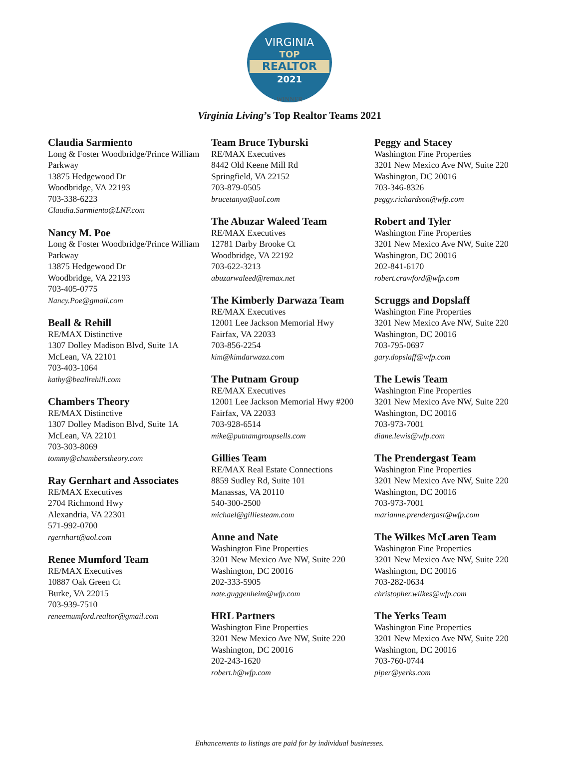VIRGINIA
TOP
REALTOR
2021
WINNER
Virginia Living’s Top Realtor Teams 2021
Claudia Sarmiento
Long & Foster Woodbridge/Prince William Parkway
13875 Hedgewood Dr
Woodbridge, VA 22193
703-338-6223
Claudia.Sarmiento@LNF.com
Nancy M. Poe
Long & Foster Woodbridge/Prince William Parkway
13875 Hedgewood Dr
Woodbridge, VA 22193
703-405-0775
Nancy.Poe@gmail.com
Beall & Rehill
RE/MAX Distinctive
1307 Dolley Madison Blvd, Suite 1A
McLean, VA 22101
703-403-1064
kathy@beallrehill.com
Chambers Theory
RE/MAX Distinctive
1307 Dolley Madison Blvd, Suite 1A
McLean, VA 22101
703-303-8069
tommy@chamberstheory.com
Ray Gernhart and Associates
RE/MAX Executives
2704 Richmond Hwy
Alexandria, VA 22301
571-992-0700
rgernhart@aol.com
Renee Mumford Team
RE/MAX Executives
10887 Oak Green Ct
Burke, VA 22015
703-939-7510
reneemumford.realtor@gmail.com
Team Bruce Tyburski
RE/MAX Executives
8442 Old Keene Mill Rd
Springfield, VA 22152
703-879-0505
brucetanya@aol.com
The Abuzar Waleed Team
RE/MAX Executives
12781 Darby Brooke Ct
Woodbridge, VA 22192
703-622-3213
abuzarwaleed@remax.net
The Kimberly Darwaza Team
RE/MAX Executives
12001 Lee Jackson Memorial Hwy
Fairfax, VA 22033
703-856-2254
kim@kimdarwaza.com
The Putnam Group
RE/MAX Executives
12001 Lee Jackson Memorial Hwy #200
Fairfax, VA 22033
703-928-6514
mike@putnamgroupsells.com
Gillies Team
RE/MAX Real Estate Connections
8859 Sudley Rd, Suite 101
Manassas, VA 20110
540-300-2500
michael@gilliesteam.com
Anne and Nate
Washington Fine Properties
3201 New Mexico Ave NW, Suite 220
Washington, DC 20016
202-333-5905
nate.guggenheim@wfp.com
HRL Partners
Washington Fine Properties
3201 New Mexico Ave NW, Suite 220
Washington, DC 20016
202-243-1620
robert.h@wfp.com
Peggy and Stacey
Washington Fine Properties
3201 New Mexico Ave NW, Suite 220
Washington, DC 20016
703-346-8326
peggy.richardson@wfp.com
Robert and Tyler
Washington Fine Properties
3201 New Mexico Ave NW, Suite 220
Washington, DC 20016
202-841-6170
robert.crawford@wfp.com
Scruggs and Dopslaff
Washington Fine Properties
3201 New Mexico Ave NW, Suite 220
Washington, DC 20016
703-795-0697
gary.dopslaff@wfp.com
The Lewis Team
Washington Fine Properties
3201 New Mexico Ave NW, Suite 220
Washington, DC 20016
703-973-7001
diane.lewis@wfp.com
The Prendergast Team
Washington Fine Properties
3201 New Mexico Ave NW, Suite 220
Washington, DC 20016
703-973-7001
marianne.prendergast@wfp.com
The Wilkes McLaren Team
Washington Fine Properties
3201 New Mexico Ave NW, Suite 220
Washington, DC 20016
703-282-0634
christopher.wilkes@wfp.com
The Yerks Team
Washington Fine Properties
3201 New Mexico Ave NW, Suite 220
Washington, DC 20016
703-760-0744
piper@yerks.com
Enhancements to listings are paid for by individual businesses.